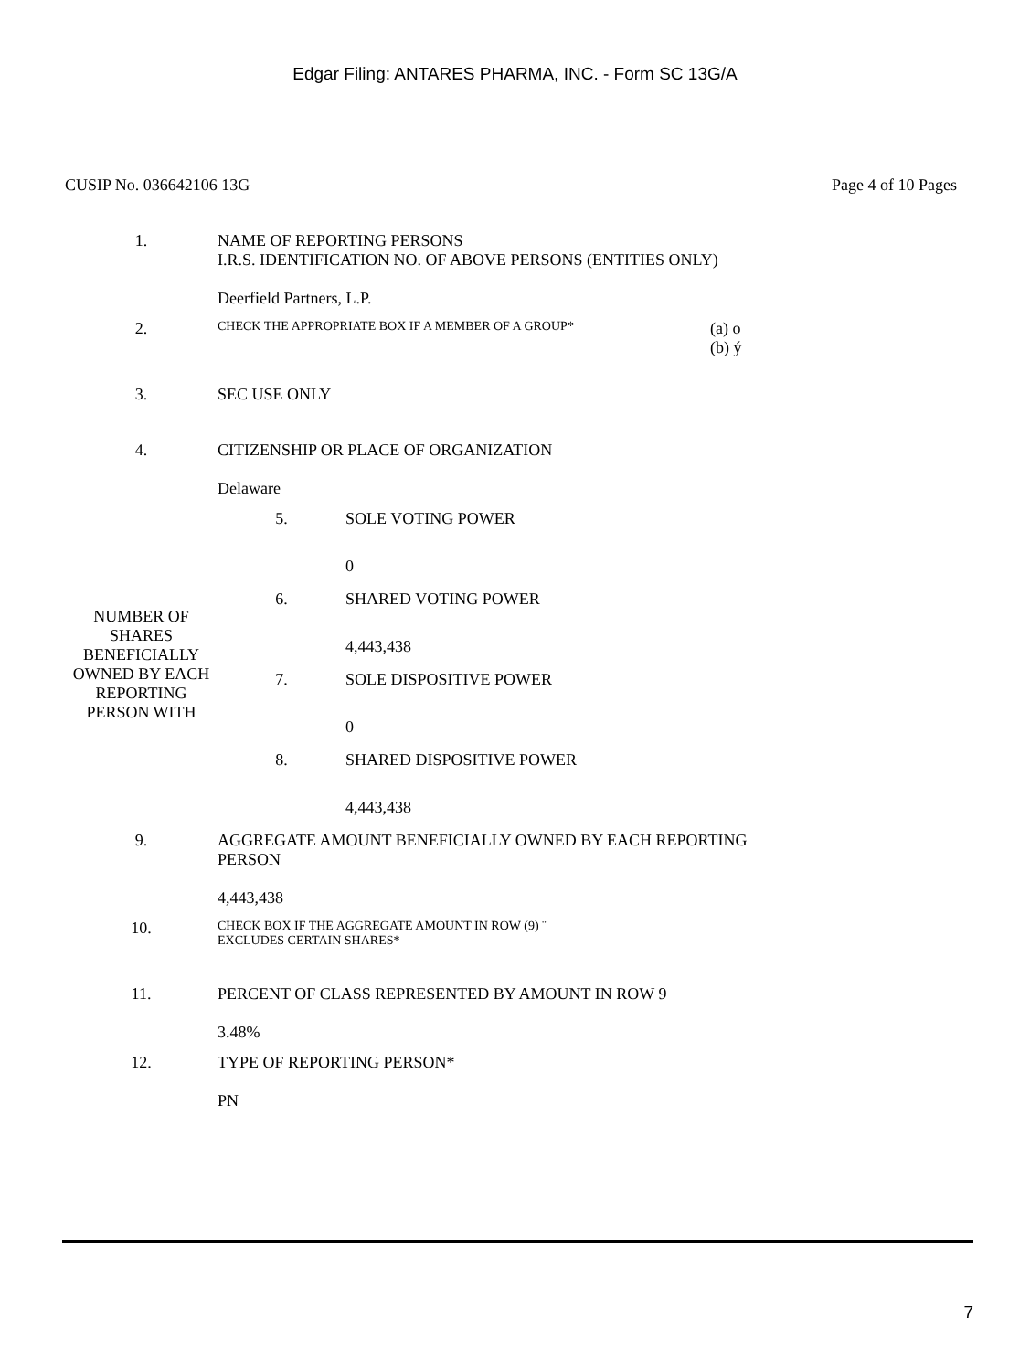Edgar Filing: ANTARES PHARMA, INC. - Form SC 13G/A
CUSIP No. 036642106 13G Page 4 of 10 Pages
| 1. | NAME OF REPORTING PERSONS I.R.S. IDENTIFICATION NO. OF ABOVE PERSONS (ENTITIES ONLY) Deerfield Partners, L.P. | |
| 2. | CHECK THE APPROPRIATE BOX IF A MEMBER OF A GROUP* | (a) o (b) ý |
| 3. | SEC USE ONLY | |
| 4. | CITIZENSHIP OR PLACE OF ORGANIZATION Delaware | |
| NUMBER OF SHARES BENEFICIALLY OWNED BY EACH REPORTING PERSON WITH | / 5. / SOLE VOTING POWER / / / 0 / / 6. / SHARED VOTING POWER / / / 4,443,438 / / 7. / SOLE DISPOSITIVE POWER / / / 0 / / 8. / SHARED DISPOSITIVE POWER / / / 4,443,438 / | |
| 9. | AGGREGATE AMOUNT BENEFICIALLY OWNED BY EACH REPORTING PERSON 4,443,438 | |
| 10. | CHECK BOX IF THE AGGREGATE AMOUNT IN ROW (9) ¨ EXCLUDES CERTAIN SHARES* | |
| 11. | PERCENT OF CLASS REPRESENTED BY AMOUNT IN ROW 9 3.48% | |
| 12. | TYPE OF REPORTING PERSON* PN | |
7